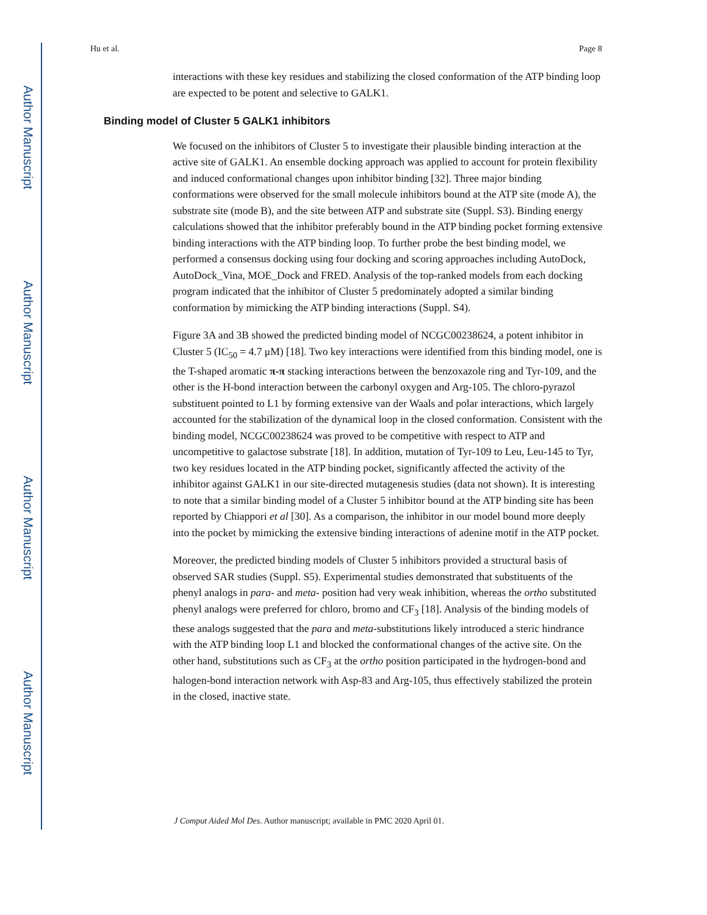Author Manuscript
Author Manuscript
Author Manuscript
Author Manuscript
Hu et al. Page 8
interactions with these key residues and stabilizing the closed conformation of the ATP binding loop are expected to be potent and selective to GALK1.
Binding model of Cluster 5 GALK1 inhibitors
We focused on the inhibitors of Cluster 5 to investigate their plausible binding interaction at the active site of GALK1. An ensemble docking approach was applied to account for protein flexibility and induced conformational changes upon inhibitor binding [32]. Three major binding conformations were observed for the small molecule inhibitors bound at the ATP site (mode A), the substrate site (mode B), and the site between ATP and substrate site (Suppl. S3). Binding energy calculations showed that the inhibitor preferably bound in the ATP binding pocket forming extensive binding interactions with the ATP binding loop. To further probe the best binding model, we performed a consensus docking using four docking and scoring approaches including AutoDock, AutoDock_Vina, MOE_Dock and FRED. Analysis of the top-ranked models from each docking program indicated that the inhibitor of Cluster 5 predominately adopted a similar binding conformation by mimicking the ATP binding interactions (Suppl. S4).
Figure 3A and 3B showed the predicted binding model of NCGC00238624, a potent inhibitor in Cluster 5 (IC<sub>50</sub> = 4.7 μM) [18]. Two key interactions were identified from this binding model, one is the T-shaped aromatic π-π stacking interactions between the benzoxazole ring and Tyr-109, and the other is the H-bond interaction between the carbonyl oxygen and Arg-105. The chloro-pyrazol substituent pointed to L1 by forming extensive van der Waals and polar interactions, which largely accounted for the stabilization of the dynamical loop in the closed conformation. Consistent with the binding model, NCGC00238624 was proved to be competitive with respect to ATP and uncompetitive to galactose substrate [18]. In addition, mutation of Tyr-109 to Leu, Leu-145 to Tyr, two key residues located in the ATP binding pocket, significantly affected the activity of the inhibitor against GALK1 in our site-directed mutagenesis studies (data not shown). It is interesting to note that a similar binding model of a Cluster 5 inhibitor bound at the ATP binding site has been reported by Chiappori et al [30]. As a comparison, the inhibitor in our model bound more deeply into the pocket by mimicking the extensive binding interactions of adenine motif in the ATP pocket.
Moreover, the predicted binding models of Cluster 5 inhibitors provided a structural basis of observed SAR studies (Suppl. S5). Experimental studies demonstrated that substituents of the phenyl analogs in para- and meta- position had very weak inhibition, whereas the ortho substituted phenyl analogs were preferred for chloro, bromo and CF<sub>3</sub> [18]. Analysis of the binding models of these analogs suggested that the para and meta-substitutions likely introduced a steric hindrance with the ATP binding loop L1 and blocked the conformational changes of the active site. On the other hand, substitutions such as CF<sub>3</sub> at the ortho position participated in the hydrogen-bond and halogen-bond interaction network with Asp-83 and Arg-105, thus effectively stabilized the protein in the closed, inactive state.
J Comput Aided Mol Des. Author manuscript; available in PMC 2020 April 01.